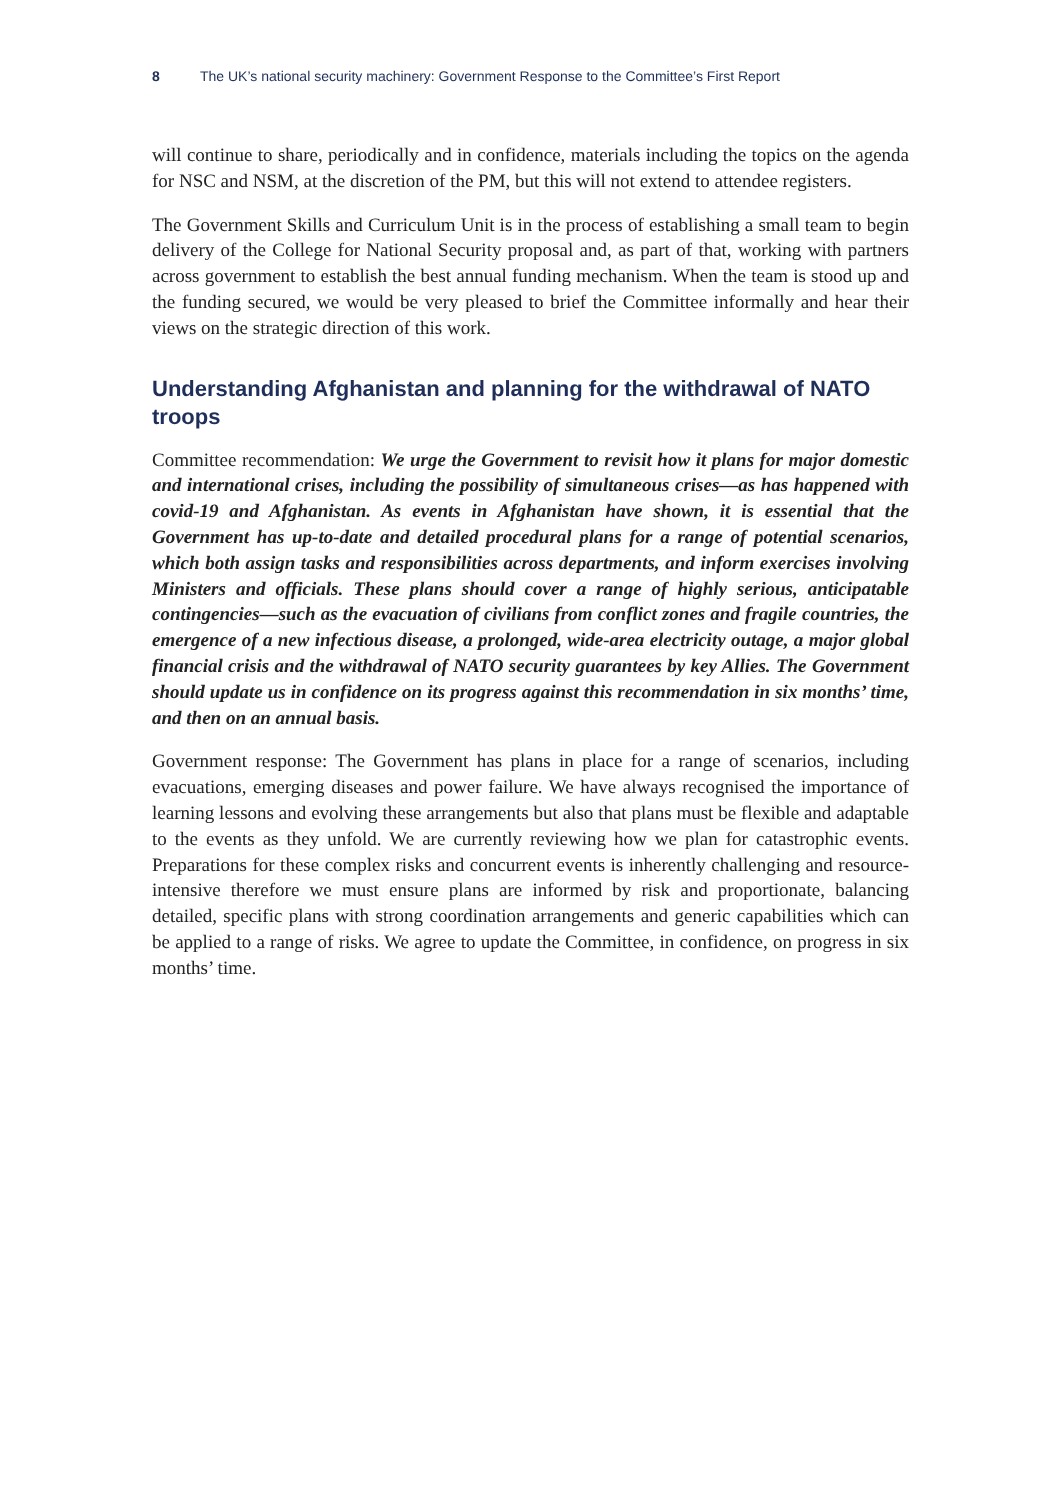8 The UK’s national security machinery: Government Response to the Committee’s First Report
will continue to share, periodically and in confidence, materials including the topics on the agenda for NSC and NSM, at the discretion of the PM, but this will not extend to attendee registers.
The Government Skills and Curriculum Unit is in the process of establishing a small team to begin delivery of the College for National Security proposal and, as part of that, working with partners across government to establish the best annual funding mechanism. When the team is stood up and the funding secured, we would be very pleased to brief the Committee informally and hear their views on the strategic direction of this work.
Understanding Afghanistan and planning for the withdrawal of NATO troops
Committee recommendation: We urge the Government to revisit how it plans for major domestic and international crises, including the possibility of simultaneous crises—as has happened with covid-19 and Afghanistan. As events in Afghanistan have shown, it is essential that the Government has up-to-date and detailed procedural plans for a range of potential scenarios, which both assign tasks and responsibilities across departments, and inform exercises involving Ministers and officials. These plans should cover a range of highly serious, anticipatable contingencies—such as the evacuation of civilians from conflict zones and fragile countries, the emergence of a new infectious disease, a prolonged, wide-area electricity outage, a major global financial crisis and the withdrawal of NATO security guarantees by key Allies. The Government should update us in confidence on its progress against this recommendation in six months’ time, and then on an annual basis.
Government response: The Government has plans in place for a range of scenarios, including evacuations, emerging diseases and power failure. We have always recognised the importance of learning lessons and evolving these arrangements but also that plans must be flexible and adaptable to the events as they unfold. We are currently reviewing how we plan for catastrophic events. Preparations for these complex risks and concurrent events is inherently challenging and resource-intensive therefore we must ensure plans are informed by risk and proportionate, balancing detailed, specific plans with strong coordination arrangements and generic capabilities which can be applied to a range of risks. We agree to update the Committee, in confidence, on progress in six months’ time.